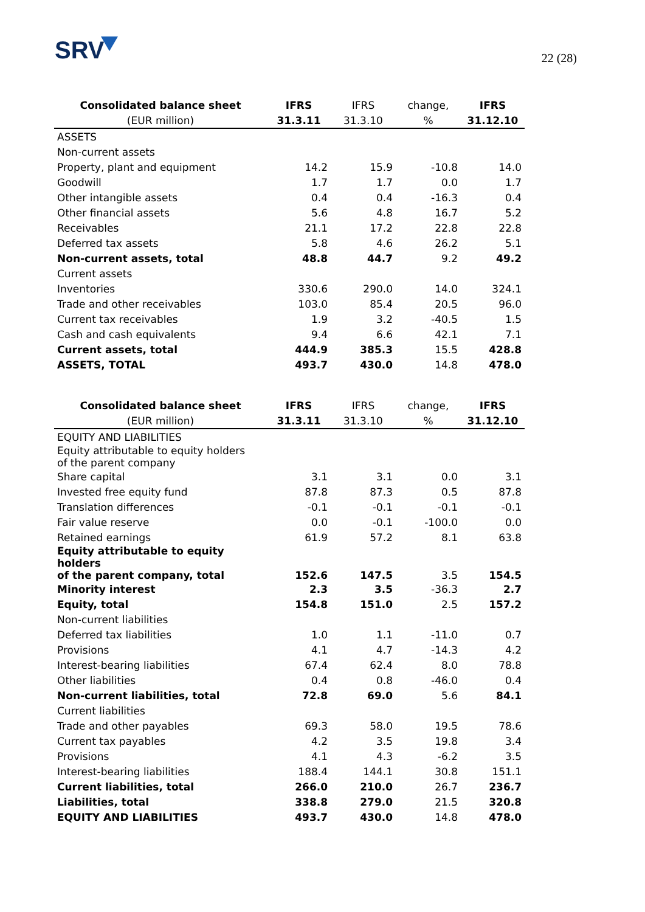SRV
22 (28)
| Consolidated balance sheet | IFRS | IFRS | change, | IFRS |
| --- | --- | --- | --- | --- |
| (EUR million) | 31.3.11 | 31.3.10 | % | 31.12.10 |
| ASSETS | | | | |
| Non-current assets | | | | |
| Property, plant and equipment | 14.2 | 15.9 | -10.8 | 14.0 |
| Goodwill | 1.7 | 1.7 | 0.0 | 1.7 |
| Other intangible assets | 0.4 | 0.4 | -16.3 | 0.4 |
| Other financial assets | 5.6 | 4.8 | 16.7 | 5.2 |
| Receivables | 21.1 | 17.2 | 22.8 | 22.8 |
| Deferred tax assets | 5.8 | 4.6 | 26.2 | 5.1 |
| Non-current assets, total | 48.8 | 44.7 | 9.2 | 49.2 |
| Current assets | | | | |
| Inventories | 330.6 | 290.0 | 14.0 | 324.1 |
| Trade and other receivables | 103.0 | 85.4 | 20.5 | 96.0 |
| Current tax receivables | 1.9 | 3.2 | -40.5 | 1.5 |
| Cash and cash equivalents | 9.4 | 6.6 | 42.1 | 7.1 |
| Current assets, total | 444.9 | 385.3 | 15.5 | 428.8 |
| ASSETS, TOTAL | 493.7 | 430.0 | 14.8 | 478.0 |
| Consolidated balance sheet | IFRS | IFRS | change, | IFRS |
| --- | --- | --- | --- | --- |
| (EUR million) | 31.3.11 | 31.3.10 | % | 31.12.10 |
| EQUITY AND LIABILITIES | | | | |
| Equity attributable to equity holders of the parent company | | | | |
| Share capital | 3.1 | 3.1 | 0.0 | 3.1 |
| Invested free equity fund | 87.8 | 87.3 | 0.5 | 87.8 |
| Translation differences | -0.1 | -0.1 | -0.1 | -0.1 |
| Fair value reserve | 0.0 | -0.1 | -100.0 | 0.0 |
| Retained earnings | 61.9 | 57.2 | 8.1 | 63.8 |
| Equity attributable to equity holders of the parent company, total | 152.6 | 147.5 | 3.5 | 154.5 |
| Minority interest | 2.3 | 3.5 | -36.3 | 2.7 |
| Equity, total | 154.8 | 151.0 | 2.5 | 157.2 |
| Non-current liabilities | | | | |
| Deferred tax liabilities | 1.0 | 1.1 | -11.0 | 0.7 |
| Provisions | 4.1 | 4.7 | -14.3 | 4.2 |
| Interest-bearing liabilities | 67.4 | 62.4 | 8.0 | 78.8 |
| Other liabilities | 0.4 | 0.8 | -46.0 | 0.4 |
| Non-current liabilities, total | 72.8 | 69.0 | 5.6 | 84.1 |
| Current liabilities | | | | |
| Trade and other payables | 69.3 | 58.0 | 19.5 | 78.6 |
| Current tax payables | 4.2 | 3.5 | 19.8 | 3.4 |
| Provisions | 4.1 | 4.3 | -6.2 | 3.5 |
| Interest-bearing liabilities | 188.4 | 144.1 | 30.8 | 151.1 |
| Current liabilities, total | 266.0 | 210.0 | 26.7 | 236.7 |
| Liabilities, total | 338.8 | 279.0 | 21.5 | 320.8 |
| EQUITY AND LIABILITIES | 493.7 | 430.0 | 14.8 | 478.0 |